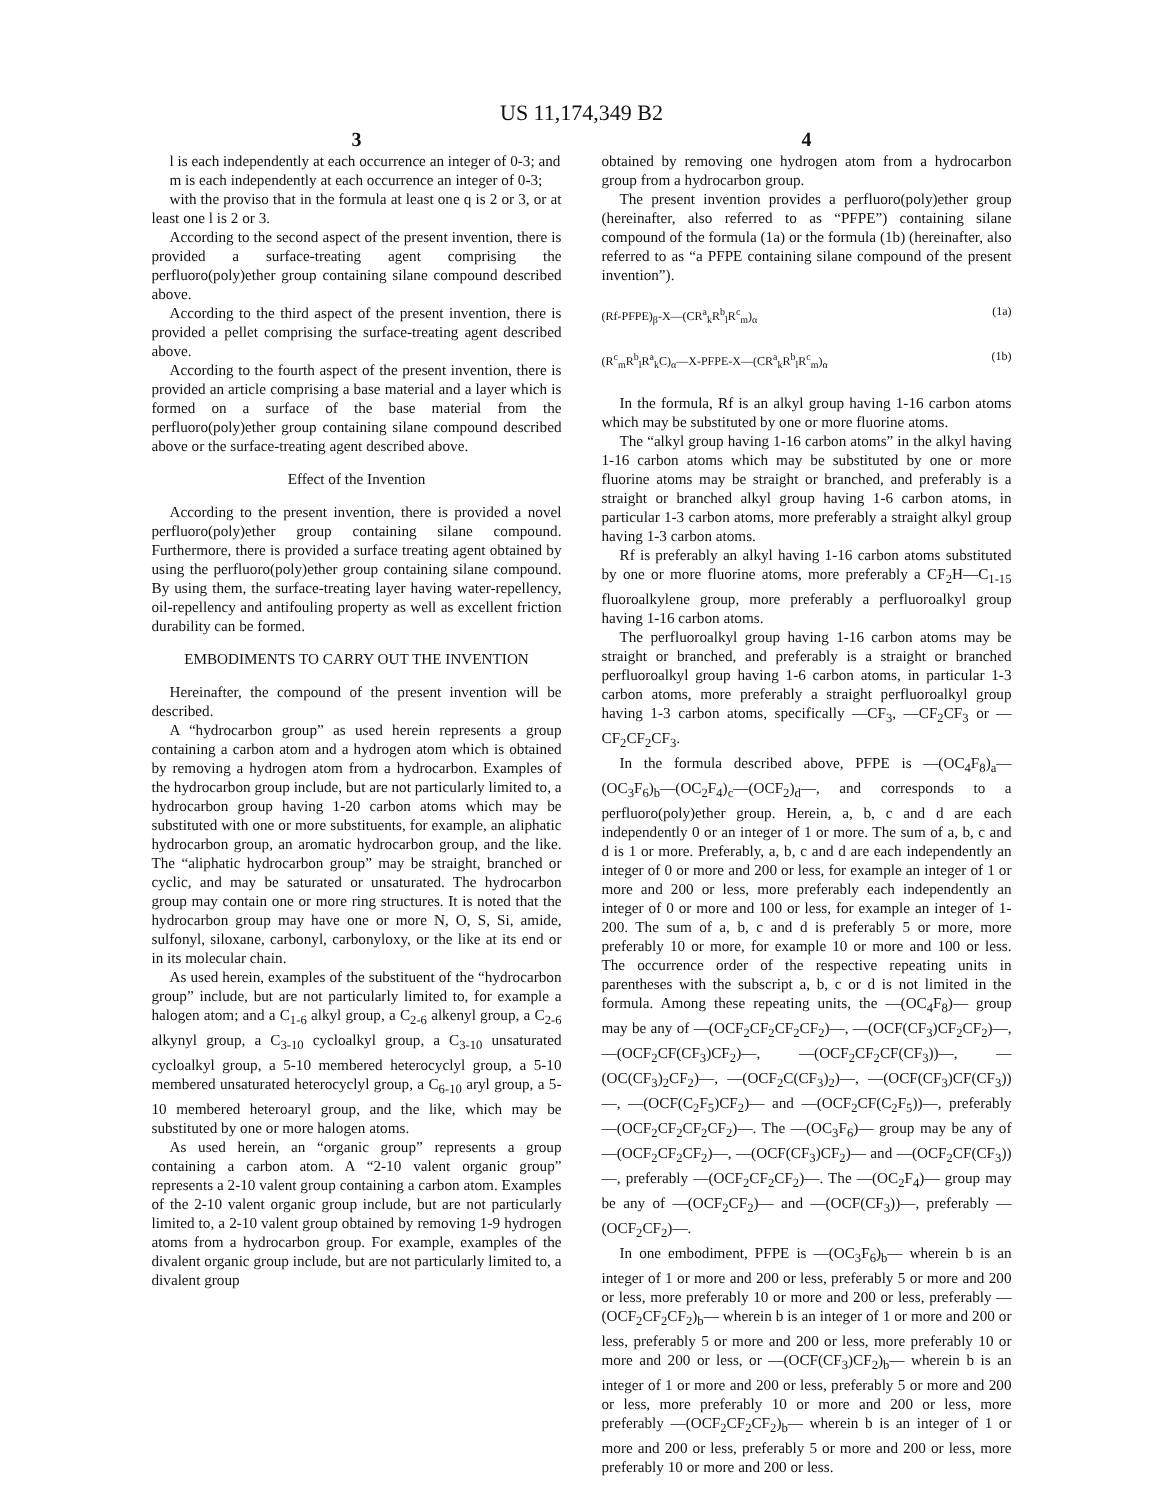US 11,174,349 B2
3
l is each independently at each occurrence an integer of 0-3; and
m is each independently at each occurrence an integer of 0-3;
with the proviso that in the formula at least one q is 2 or 3, or at least one l is 2 or 3.
According to the second aspect of the present invention, there is provided a surface-treating agent comprising the perfluoro(poly)ether group containing silane compound described above.
According to the third aspect of the present invention, there is provided a pellet comprising the surface-treating agent described above.
According to the fourth aspect of the present invention, there is provided an article comprising a base material and a layer which is formed on a surface of the base material from the perfluoro(poly)ether group containing silane compound described above or the surface-treating agent described above.
Effect of the Invention
According to the present invention, there is provided a novel perfluoro(poly)ether group containing silane compound. Furthermore, there is provided a surface treating agent obtained by using the perfluoro(poly)ether group containing silane compound. By using them, the surface-treating layer having water-repellency, oil-repellency and antifouling property as well as excellent friction durability can be formed.
EMBODIMENTS TO CARRY OUT THE INVENTION
Hereinafter, the compound of the present invention will be described.
A “hydrocarbon group” as used herein represents a group containing a carbon atom and a hydrogen atom which is obtained by removing a hydrogen atom from a hydrocarbon. Examples of the hydrocarbon group include, but are not particularly limited to, a hydrocarbon group having 1-20 carbon atoms which may be substituted with one or more substituents, for example, an aliphatic hydrocarbon group, an aromatic hydrocarbon group, and the like. The “aliphatic hydrocarbon group” may be straight, branched or cyclic, and may be saturated or unsaturated. The hydrocarbon group may contain one or more ring structures. It is noted that the hydrocarbon group may have one or more N, O, S, Si, amide, sulfonyl, siloxane, carbonyl, carbonyloxy, or the like at its end or in its molecular chain.
As used herein, examples of the substituent of the “hydrocarbon group” include, but are not particularly limited to, for example a halogen atom; and a C<sub>1-6</sub> alkyl group, a C<sub>2-6</sub> alkenyl group, a C<sub>2-6</sub> alkynyl group, a C<sub>3-10</sub> cycloalkyl group, a C<sub>3-10</sub> unsaturated cycloalkyl group, a 5-10 membered heterocyclyl group, a 5-10 membered unsaturated heterocyclyl group, a C<sub>6-10</sub> aryl group, a 5-10 membered heteroaryl group, and the like, which may be substituted by one or more halogen atoms.
As used herein, an “organic group” represents a group containing a carbon atom. A “2-10 valent organic group” represents a 2-10 valent group containing a carbon atom. Examples of the 2-10 valent organic group include, but are not particularly limited to, a 2-10 valent group obtained by removing 1-9 hydrogen atoms from a hydrocarbon group. For example, examples of the divalent organic group include, but are not particularly limited to, a divalent group
4
obtained by removing one hydrogen atom from a hydrocarbon group from a hydrocarbon group.
The present invention provides a perfluoro(poly)ether group (hereinafter, also referred to as “PFPE”) containing silane compound of the formula (1a) or the formula (1b) (hereinafter, also referred to as “a PFPE containing silane compound of the present invention”).
(Rf-PFPE)<sub>β</sub>-X—(CR<sup>a</sup><sub>k</sub>R<sup>b</sup><sub>l</sub>R<sup>c</sup><sub>m</sub>)<sub>α</sub> (1a)
(R<sup>c</sup><sub>m</sub>R<sup>b</sup><sub>l</sub>R<sup>a</sup><sub>k</sub>C)<sub>α</sub>—X-PFPE-X—(CR<sup>a</sup><sub>k</sub>R<sup>b</sup><sub>l</sub>R<sup>c</sup><sub>m</sub>)<sub>α</sub> (1b)
In the formula, Rf is an alkyl group having 1-16 carbon atoms which may be substituted by one or more fluorine atoms.
The “alkyl group having 1-16 carbon atoms” in the alkyl having 1-16 carbon atoms which may be substituted by one or more fluorine atoms may be straight or branched, and preferably is a straight or branched alkyl group having 1-6 carbon atoms, in particular 1-3 carbon atoms, more preferably a straight alkyl group having 1-3 carbon atoms.
Rf is preferably an alkyl having 1-16 carbon atoms substituted by one or more fluorine atoms, more preferably a CF<sub>2</sub>H—C<sub>1-15</sub> fluoroalkylene group, more preferably a perfluoroalkyl group having 1-16 carbon atoms.
The perfluoroalkyl group having 1-16 carbon atoms may be straight or branched, and preferably is a straight or branched perfluoroalkyl group having 1-6 carbon atoms, in particular 1-3 carbon atoms, more preferably a straight perfluoroalkyl group having 1-3 carbon atoms, specifically —CF<sub>3</sub>, —CF<sub>2</sub>CF<sub>3</sub> or —CF<sub>2</sub>CF<sub>2</sub>CF<sub>3</sub>.
In the formula described above, PFPE is —(OC<sub>4</sub>F<sub>8</sub>)<sub>a</sub>—(OC<sub>3</sub>F<sub>6</sub>)<sub>b</sub>—(OC<sub>2</sub>F<sub>4</sub>)<sub>c</sub>—(OCF<sub>2</sub>)<sub>d</sub>—, and corresponds to a perfluoro(poly)ether group. Herein, a, b, c and d are each independently 0 or an integer of 1 or more. The sum of a, b, c and d is 1 or more. Preferably, a, b, c and d are each independently an integer of 0 or more and 200 or less, for example an integer of 1 or more and 200 or less, more preferably each independently an integer of 0 or more and 100 or less, for example an integer of 1-200. The sum of a, b, c and d is preferably 5 or more, more preferably 10 or more, for example 10 or more and 100 or less. The occurrence order of the respective repeating units in parentheses with the subscript a, b, c or d is not limited in the formula. Among these repeating units, the —(OC<sub>4</sub>F<sub>8</sub>)— group may be any of —(OCF<sub>2</sub>CF<sub>2</sub>CF<sub>2</sub>CF<sub>2</sub>)—, —(OCF(CF<sub>3</sub>)CF<sub>2</sub>CF<sub>2</sub>)—, —(OCF<sub>2</sub>CF(CF<sub>3</sub>)CF<sub>2</sub>)—, —(OCF<sub>2</sub>CF<sub>2</sub>CF(CF<sub>3</sub>))—, —(OC(CF<sub>3</sub>)<sub>2</sub>CF<sub>2</sub>)—, —(OCF<sub>2</sub>C(CF<sub>3</sub>)<sub>2</sub>)—, —(OCF(CF<sub>3</sub>)CF(CF<sub>3</sub>))—, —(OCF(C<sub>2</sub>F<sub>5</sub>)CF<sub>2</sub>)— and —(OCF<sub>2</sub>CF(C<sub>2</sub>F<sub>5</sub>))—, preferably —(OCF<sub>2</sub>CF<sub>2</sub>CF<sub>2</sub>CF<sub>2</sub>)—. The —(OC<sub>3</sub>F<sub>6</sub>)— group may be any of —(OCF<sub>2</sub>CF<sub>2</sub>CF<sub>2</sub>)—, —(OCF(CF<sub>3</sub>)CF<sub>2</sub>)— and —(OCF<sub>2</sub>CF(CF<sub>3</sub>))—, preferably —(OCF<sub>2</sub>CF<sub>2</sub>CF<sub>2</sub>)—. The —(OC<sub>2</sub>F<sub>4</sub>)— group may be any of —(OCF<sub>2</sub>CF<sub>2</sub>)— and —(OCF(CF<sub>3</sub>))—, preferably —(OCF<sub>2</sub>CF<sub>2</sub>)—.
In one embodiment, PFPE is —(OC<sub>3</sub>F<sub>6</sub>)<sub>b</sub>— wherein b is an integer of 1 or more and 200 or less, preferably 5 or more and 200 or less, more preferably 10 or more and 200 or less, preferably —(OCF<sub>2</sub>CF<sub>2</sub>CF<sub>2</sub>)<sub>b</sub>— wherein b is an integer of 1 or more and 200 or less, preferably 5 or more and 200 or less, more preferably 10 or more and 200 or less, or —(OCF(CF<sub>3</sub>)CF<sub>2</sub>)<sub>b</sub>— wherein b is an integer of 1 or more and 200 or less, preferably 5 or more and 200 or less, more preferably 10 or more and 200 or less, more preferably —(OCF<sub>2</sub>CF<sub>2</sub>CF<sub>2</sub>)<sub>b</sub>— wherein b is an integer of 1 or more and 200 or less, preferably 5 or more and 200 or less, more preferably 10 or more and 200 or less.